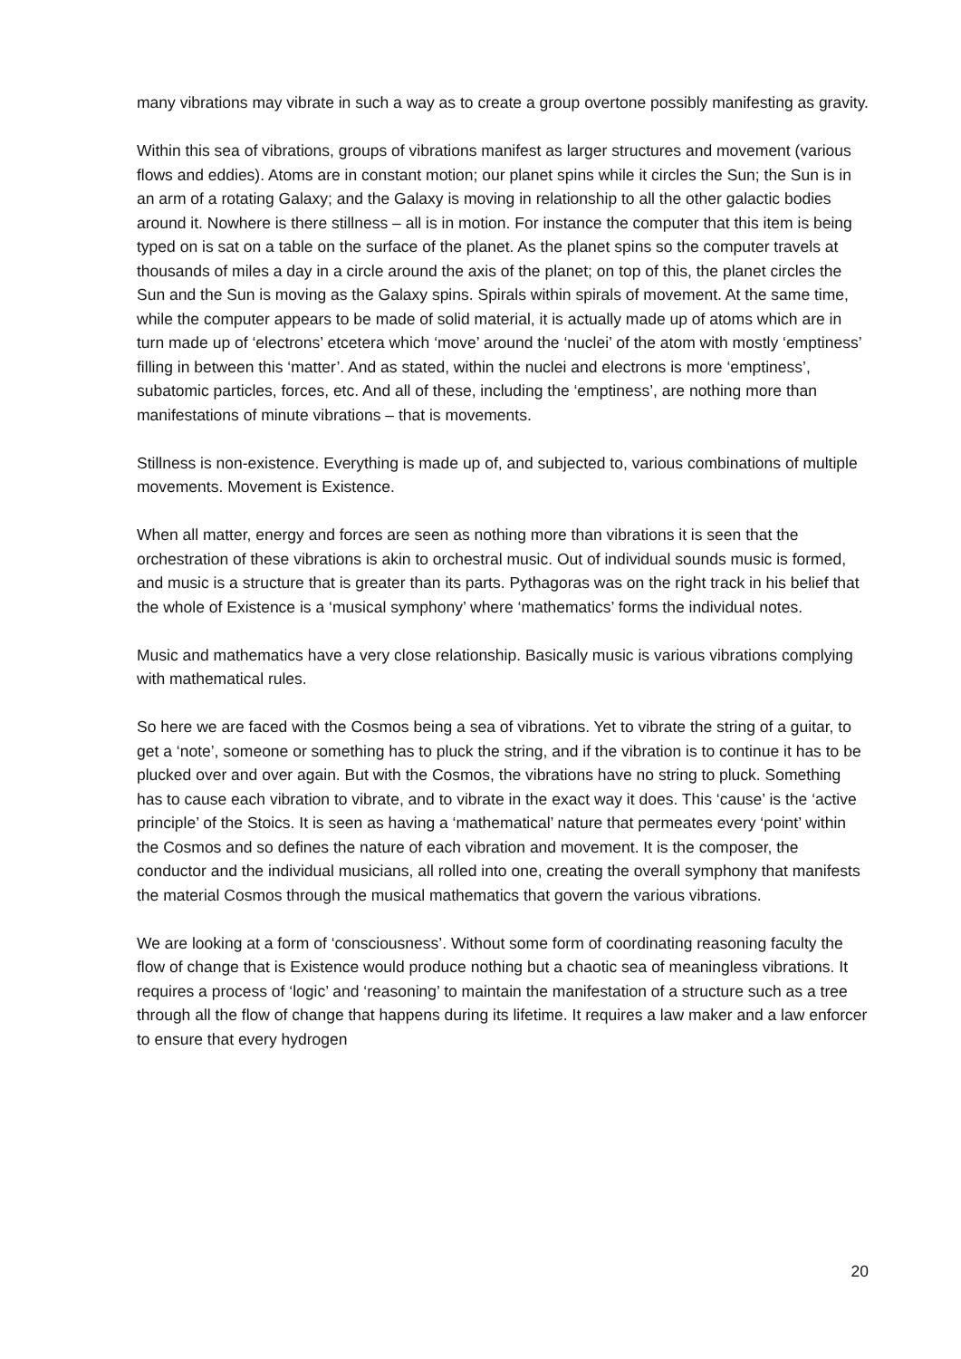many vibrations may vibrate in such a way as to create a group overtone possibly manifesting as gravity.
Within this sea of vibrations, groups of vibrations manifest as larger structures and movement (various flows and eddies). Atoms are in constant motion; our planet spins while it circles the Sun; the Sun is in an arm of a rotating Galaxy; and the Galaxy is moving in relationship to all the other galactic bodies around it. Nowhere is there stillness – all is in motion. For instance the computer that this item is being typed on is sat on a table on the surface of the planet. As the planet spins so the computer travels at thousands of miles a day in a circle around the axis of the planet; on top of this, the planet circles the Sun and the Sun is moving as the Galaxy spins. Spirals within spirals of movement. At the same time, while the computer appears to be made of solid material, it is actually made up of atoms which are in turn made up of ‘electrons’ etcetera which ‘move’ around the ‘nuclei’ of the atom with mostly ‘emptiness’ filling in between this ‘matter’. And as stated, within the nuclei and electrons is more ‘emptiness’, subatomic particles, forces, etc. And all of these, including the ‘emptiness’, are nothing more than manifestations of minute vibrations – that is movements.
Stillness is non-existence. Everything is made up of, and subjected to, various combinations of multiple movements. Movement is Existence.
When all matter, energy and forces are seen as nothing more than vibrations it is seen that the orchestration of these vibrations is akin to orchestral music. Out of individual sounds music is formed, and music is a structure that is greater than its parts. Pythagoras was on the right track in his belief that the whole of Existence is a ‘musical symphony’ where ‘mathematics’ forms the individual notes.
Music and mathematics have a very close relationship. Basically music is various vibrations complying with mathematical rules.
So here we are faced with the Cosmos being a sea of vibrations. Yet to vibrate the string of a guitar, to get a ‘note’, someone or something has to pluck the string, and if the vibration is to continue it has to be plucked over and over again. But with the Cosmos, the vibrations have no string to pluck. Something has to cause each vibration to vibrate, and to vibrate in the exact way it does. This ‘cause’ is the ‘active principle’ of the Stoics. It is seen as having a ‘mathematical’ nature that permeates every ‘point’ within the Cosmos and so defines the nature of each vibration and movement. It is the composer, the conductor and the individual musicians, all rolled into one, creating the overall symphony that manifests the material Cosmos through the musical mathematics that govern the various vibrations.
We are looking at a form of ‘consciousness’. Without some form of coordinating reasoning faculty the flow of change that is Existence would produce nothing but a chaotic sea of meaningless vibrations. It requires a process of ‘logic’ and ‘reasoning’ to maintain the manifestation of a structure such as a tree through all the flow of change that happens during its lifetime. It requires a law maker and a law enforcer to ensure that every hydrogen
20